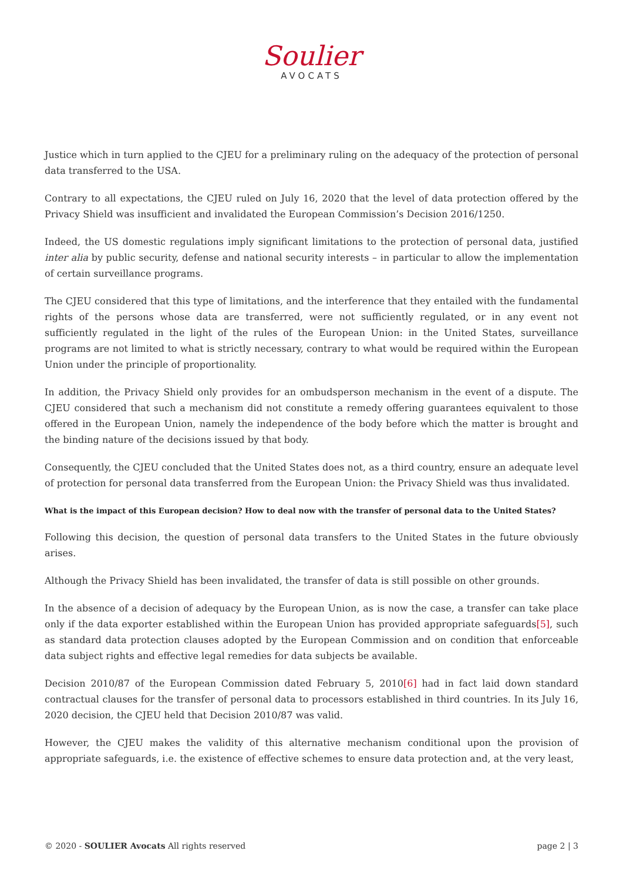Soulier
AVOCATS
Justice which in turn applied to the CJEU for a preliminary ruling on the adequacy of the protection of personal data transferred to the USA.
Contrary to all expectations, the CJEU ruled on July 16, 2020 that the level of data protection offered by the Privacy Shield was insufficient and invalidated the European Commission’s Decision 2016/1250.
Indeed, the US domestic regulations imply significant limitations to the protection of personal data, justified inter alia by public security, defense and national security interests – in particular to allow the implementation of certain surveillance programs.
The CJEU considered that this type of limitations, and the interference that they entailed with the fundamental rights of the persons whose data are transferred, were not sufficiently regulated, or in any event not sufficiently regulated in the light of the rules of the European Union: in the United States, surveillance programs are not limited to what is strictly necessary, contrary to what would be required within the European Union under the principle of proportionality.
In addition, the Privacy Shield only provides for an ombudsperson mechanism in the event of a dispute. The CJEU considered that such a mechanism did not constitute a remedy offering guarantees equivalent to those offered in the European Union, namely the independence of the body before which the matter is brought and the binding nature of the decisions issued by that body.
Consequently, the CJEU concluded that the United States does not, as a third country, ensure an adequate level of protection for personal data transferred from the European Union: the Privacy Shield was thus invalidated.
What is the impact of this European decision? How to deal now with the transfer of personal data to the United States?
Following this decision, the question of personal data transfers to the United States in the future obviously arises.
Although the Privacy Shield has been invalidated, the transfer of data is still possible on other grounds.
In the absence of a decision of adequacy by the European Union, as is now the case, a transfer can take place only if the data exporter established within the European Union has provided appropriate safeguards[5], such as standard data protection clauses adopted by the European Commission and on condition that enforceable data subject rights and effective legal remedies for data subjects be available.
Decision 2010/87 of the European Commission dated February 5, 2010[6] had in fact laid down standard contractual clauses for the transfer of personal data to processors established in third countries. In its July 16, 2020 decision, the CJEU held that Decision 2010/87 was valid.
However, the CJEU makes the validity of this alternative mechanism conditional upon the provision of appropriate safeguards, i.e. the existence of effective schemes to ensure data protection and, at the very least,
© 2020 - SOULIER Avocats All rights reserved page 2 | 3